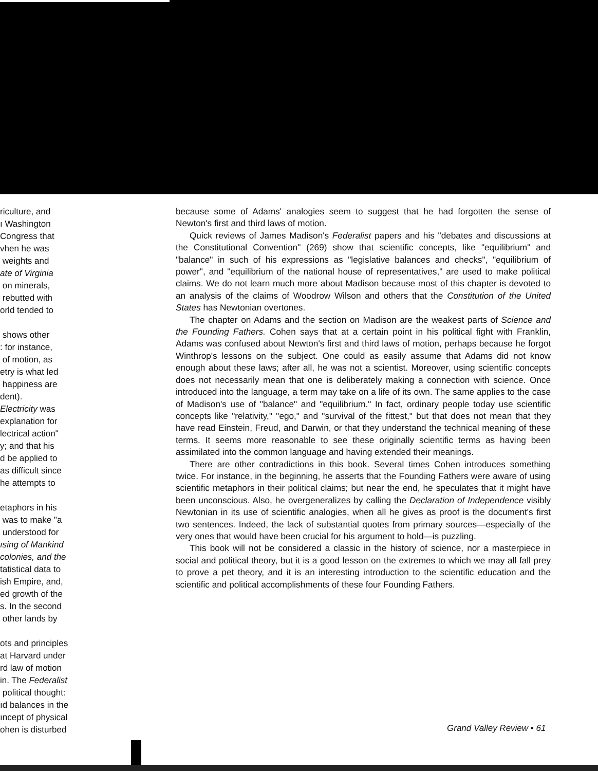riculture, and
ı Washington
Congress that
vhen he was
weights and
ate of Virginia
on minerals,
rebutted with
orld tended to
shows other
: for instance,
of motion, as
etry is what led
happiness are
dent).
Electricity was
explanation for
lectrical action"
y; and that his
d be applied to
as difficult since
he attempts to
etaphors in his
was to make "a
understood for
ısing of Mankind
colonies, and the
tatistical data to
ish Empire, and,
ed growth of the
s. In the second
other lands by
ots and principles
at Harvard under
rd law of motion
in. The Federalist
political thought:
ıd balances in the
ıncept of physical
ohen is disturbed
because some of Adams' analogies seem to suggest that he had forgotten the sense of Newton's first and third laws of motion.
Quick reviews of James Madison's Federalist papers and his "debates and discussions at the Constitutional Convention" (269) show that scientific concepts, like "equilibrium" and "balance" in such of his expressions as "legislative balances and checks", "equilibrium of power", and "equilibrium of the national house of representatives," are used to make political claims. We do not learn much more about Madison because most of this chapter is devoted to an analysis of the claims of Woodrow Wilson and others that the Constitution of the United States has Newtonian overtones.
The chapter on Adams and the section on Madison are the weakest parts of Science and the Founding Fathers. Cohen says that at a certain point in his political fight with Franklin, Adams was confused about Newton's first and third laws of motion, perhaps because he forgot Winthrop's lessons on the subject. One could as easily assume that Adams did not know enough about these laws; after all, he was not a scientist. Moreover, using scientific concepts does not necessarily mean that one is deliberately making a connection with science. Once introduced into the language, a term may take on a life of its own. The same applies to the case of Madison's use of "balance" and "equilibrium." In fact, ordinary people today use scientific concepts like "relativity," "ego," and "survival of the fittest," but that does not mean that they have read Einstein, Freud, and Darwin, or that they understand the technical meaning of these terms. It seems more reasonable to see these originally scientific terms as having been assimilated into the common language and having extended their meanings.
There are other contradictions in this book. Several times Cohen introduces something twice. For instance, in the beginning, he asserts that the Founding Fathers were aware of using scientific metaphors in their political claims; but near the end, he speculates that it might have been unconscious. Also, he overgeneralizes by calling the Declaration of Independence visibly Newtonian in its use of scientific analogies, when all he gives as proof is the document's first two sentences. Indeed, the lack of substantial quotes from primary sources—especially of the very ones that would have been crucial for his argument to hold—is puzzling.
This book will not be considered a classic in the history of science, nor a masterpiece in social and political theory, but it is a good lesson on the extremes to which we may all fall prey to prove a pet theory, and it is an interesting introduction to the scientific education and the scientific and political accomplishments of these four Founding Fathers.
Grand Valley Review • 61